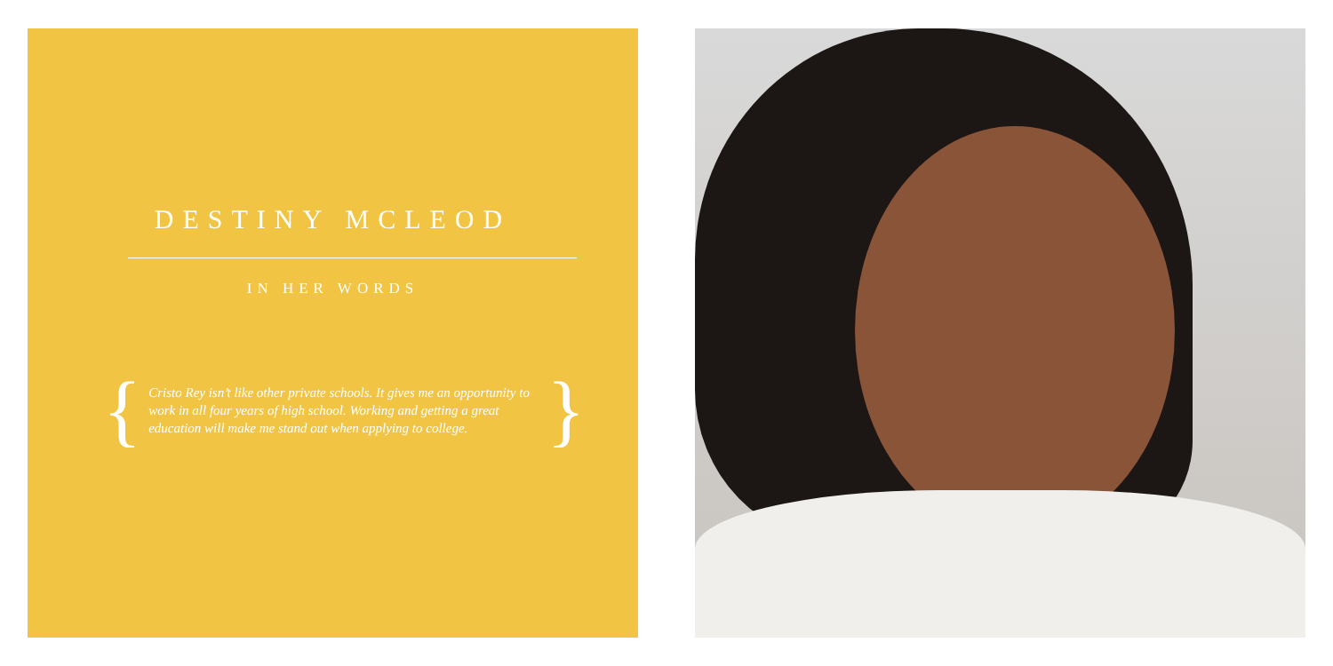DESTINY MCLEOD
IN HER WORDS
{
Cristo Rey isn’t like other private schools. It gives me an opportunity to work in all four years of high school. Working and getting a great education will make me stand out when applying to college.
}